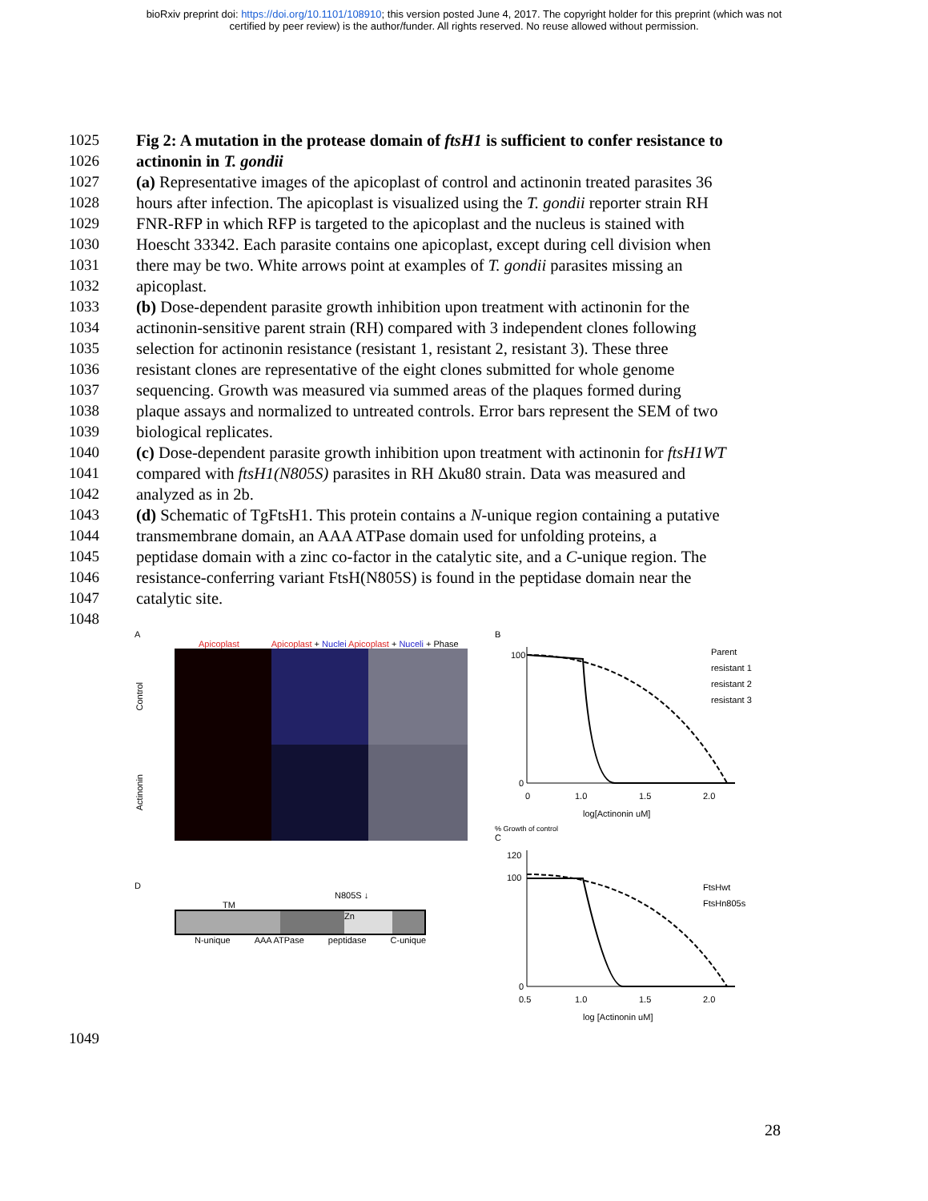bioRxiv preprint doi: https://doi.org/10.1101/108910; this version posted June 4, 2017. The copyright holder for this preprint (which was not
certified by peer review) is the author/funder. All rights reserved. No reuse allowed without permission.
1025 Fig 2: A mutation in the protease domain of ftsH1 is sufficient to confer resistance to
1026 actinonin in T. gondii
1027 (a) Representative images of the apicoplast of control and actinonin treated parasites 36
1028 hours after infection. The apicoplast is visualized using the T. gondii reporter strain RH
1029 FNR-RFP in which RFP is targeted to the apicoplast and the nucleus is stained with
1030 Hoescht 33342. Each parasite contains one apicoplast, except during cell division when
1031 there may be two. White arrows point at examples of T. gondii parasites missing an
1032 apicoplast.
1033 (b) Dose-dependent parasite growth inhibition upon treatment with actinonin for the
1034 actinonin-sensitive parent strain (RH) compared with 3 independent clones following
1035 selection for actinonin resistance (resistant 1, resistant 2, resistant 3). These three
1036 resistant clones are representative of the eight clones submitted for whole genome
1037 sequencing. Growth was measured via summed areas of the plaques formed during
1038 plaque assays and normalized to untreated controls. Error bars represent the SEM of two
1039 biological replicates.
1040 (c) Dose-dependent parasite growth inhibition upon treatment with actinonin for ftsH1WT
1041 compared with ftsH1(N805S) parasites in RH Δku80 strain. Data was measured and
1042 analyzed as in 2b.
1043 (d) Schematic of TgFtsH1. This protein contains a N-unique region containing a putative
1044 transmembrane domain, an AAA ATPase domain used for unfolding proteins, a
1045 peptidase domain with a zinc co-factor in the catalytic site, and a C-unique region. The
1046 resistance-conferring variant FtsH(N805S) is found in the peptidase domain near the
1047 catalytic site.
1048
A
Apicoplast Apicoplast + Nuclei Apicoplast + Nuceli + Phase
Control
Actinonin
D
N805S ↓
TM
Zn
N-unique AAA ATPase peptidase C-unique
B
100
0
0
1.0
1.5
2.0
log[Actinonin uM]
Parent
resistant 1
resistant 2
resistant 3
% Growth of control
C
120
100
0
0.5
1.0
1.5
2.0
log [Actinonin uM]
FtsHwt
FtsHn805s
1049
28